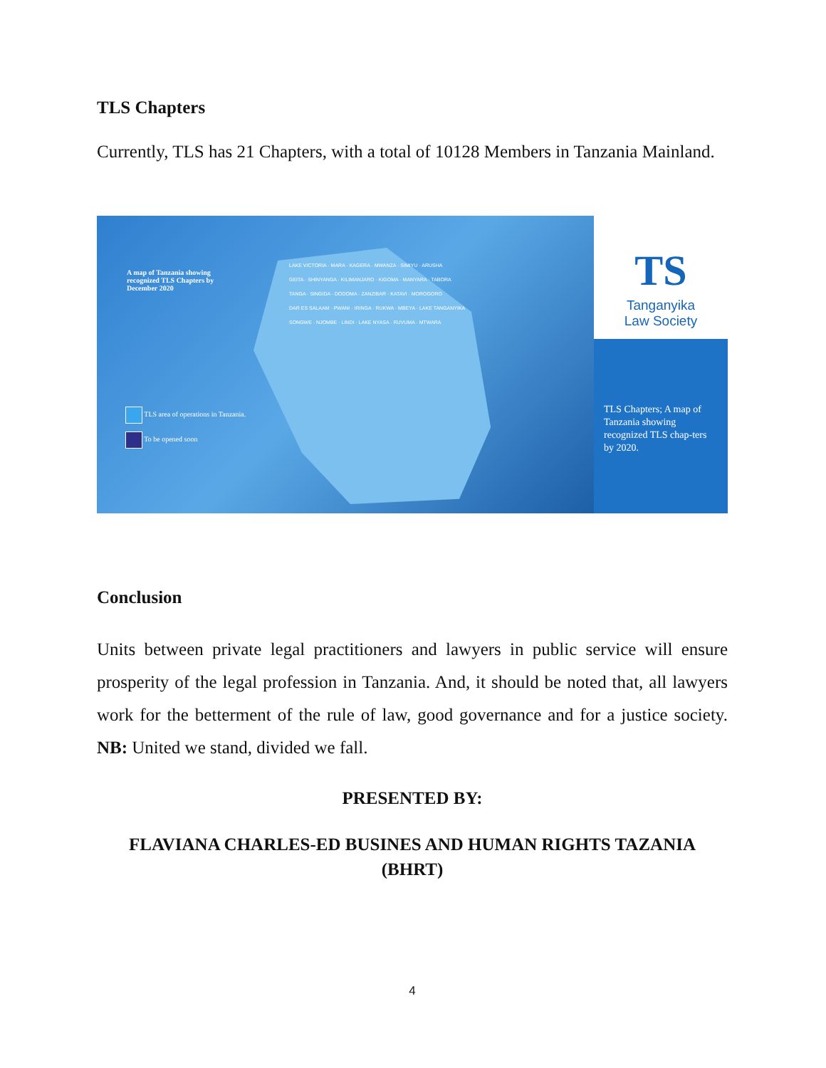TLS Chapters
Currently, TLS has 21 Chapters, with a total of 10128 Members in Tanzania Mainland.
A map of Tanzania showing
recognized TLS Chapters by
December 2020
LAKE VICTORIA · MARA · KAGERA · MWANZA · SIMIYU · ARUSHA
GEITA · SHINYANGA · KILIMANJARO · KIGOMA · MANYARA · TABORA
TANGA · SINGIDA · DODOMA · ZANZIBAR · KATAVI · MOROGORO
DAR ES SALAAM · PWANI · IRINGA · RUKWA · MBEYA · LAKE TANGANYIKA
SONGWE · NJOMBE · LINDI · LAKE NYASA · RUVUMA · MTWARA
TLS area of operations in Tanzania.
To be opened soon
TS
Tanganyika
Law Society
TLS Chapters; A map of Tanzania showing recognized TLS chap-ters by 2020.
Conclusion
Units between private legal practitioners and lawyers in public service will ensure prosperity of the legal profession in Tanzania. And, it should be noted that, all lawyers work for the betterment of the rule of law, good governance and for a justice society. NB: United we stand, divided we fall.
PRESENTED BY:
FLAVIANA CHARLES-ED BUSINES AND HUMAN RIGHTS TAZANIA (BHRT)
4